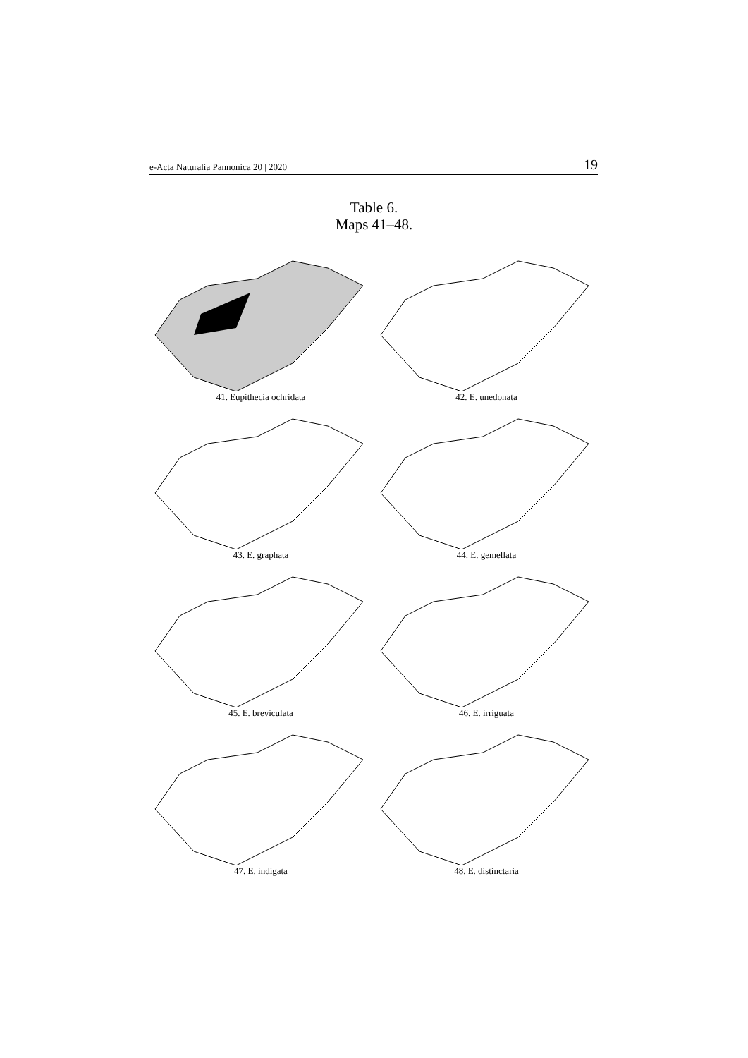e-Acta Naturalia Pannonica 20 | 2020 19
Table 6.
Maps 41–48.
41. Eupithecia ochridata
42. E. unedonata
43. E. graphata
44. E. gemellata
45. E. breviculata
46. E. irriguata
47. E. indigata
48. E. distinctaria